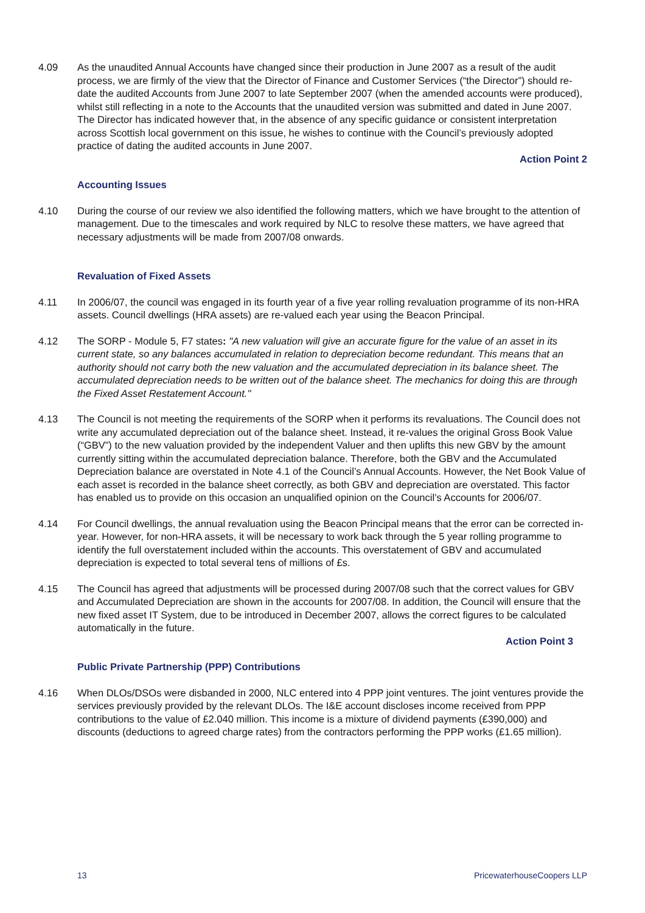4.09 As the unaudited Annual Accounts have changed since their production in June 2007 as a result of the audit process, we are firmly of the view that the Director of Finance and Customer Services (“the Director”) should re-date the audited Accounts from June 2007 to late September 2007 (when the amended accounts were produced), whilst still reflecting in a note to the Accounts that the unaudited version was submitted and dated in June 2007. The Director has indicated however that, in the absence of any specific guidance or consistent interpretation across Scottish local government on this issue, he wishes to continue with the Council’s previously adopted practice of dating the audited accounts in June 2007.
Action Point 2
Accounting Issues
4.10 During the course of our review we also identified the following matters, which we have brought to the attention of management. Due to the timescales and work required by NLC to resolve these matters, we have agreed that necessary adjustments will be made from 2007/08 onwards.
Revaluation of Fixed Assets
4.11 In 2006/07, the council was engaged in its fourth year of a five year rolling revaluation programme of its non-HRA assets. Council dwellings (HRA assets) are re-valued each year using the Beacon Principal.
4.12 The SORP - Module 5, F7 states: "A new valuation will give an accurate figure for the value of an asset in its current state, so any balances accumulated in relation to depreciation become redundant. This means that an authority should not carry both the new valuation and the accumulated depreciation in its balance sheet. The accumulated depreciation needs to be written out of the balance sheet. The mechanics for doing this are through the Fixed Asset Restatement Account."
4.13 The Council is not meeting the requirements of the SORP when it performs its revaluations. The Council does not write any accumulated depreciation out of the balance sheet. Instead, it re-values the original Gross Book Value (“GBV”) to the new valuation provided by the independent Valuer and then uplifts this new GBV by the amount currently sitting within the accumulated depreciation balance. Therefore, both the GBV and the Accumulated Depreciation balance are overstated in Note 4.1 of the Council’s Annual Accounts. However, the Net Book Value of each asset is recorded in the balance sheet correctly, as both GBV and depreciation are overstated. This factor has enabled us to provide on this occasion an unqualified opinion on the Council’s Accounts for 2006/07.
4.14 For Council dwellings, the annual revaluation using the Beacon Principal means that the error can be corrected in-year. However, for non-HRA assets, it will be necessary to work back through the 5 year rolling programme to identify the full overstatement included within the accounts. This overstatement of GBV and accumulated depreciation is expected to total several tens of millions of £s.
4.15 The Council has agreed that adjustments will be processed during 2007/08 such that the correct values for GBV and Accumulated Depreciation are shown in the accounts for 2007/08. In addition, the Council will ensure that the new fixed asset IT System, due to be introduced in December 2007, allows the correct figures to be calculated automatically in the future.
Action Point 3
Public Private Partnership (PPP) Contributions
4.16 When DLOs/DSOs were disbanded in 2000, NLC entered into 4 PPP joint ventures. The joint ventures provide the services previously provided by the relevant DLOs. The I&E account discloses income received from PPP contributions to the value of £2.040 million. This income is a mixture of dividend payments (£390,000) and discounts (deductions to agreed charge rates) from the contractors performing the PPP works (£1.65 million).
13 PricewaterhouseCoopers LLP